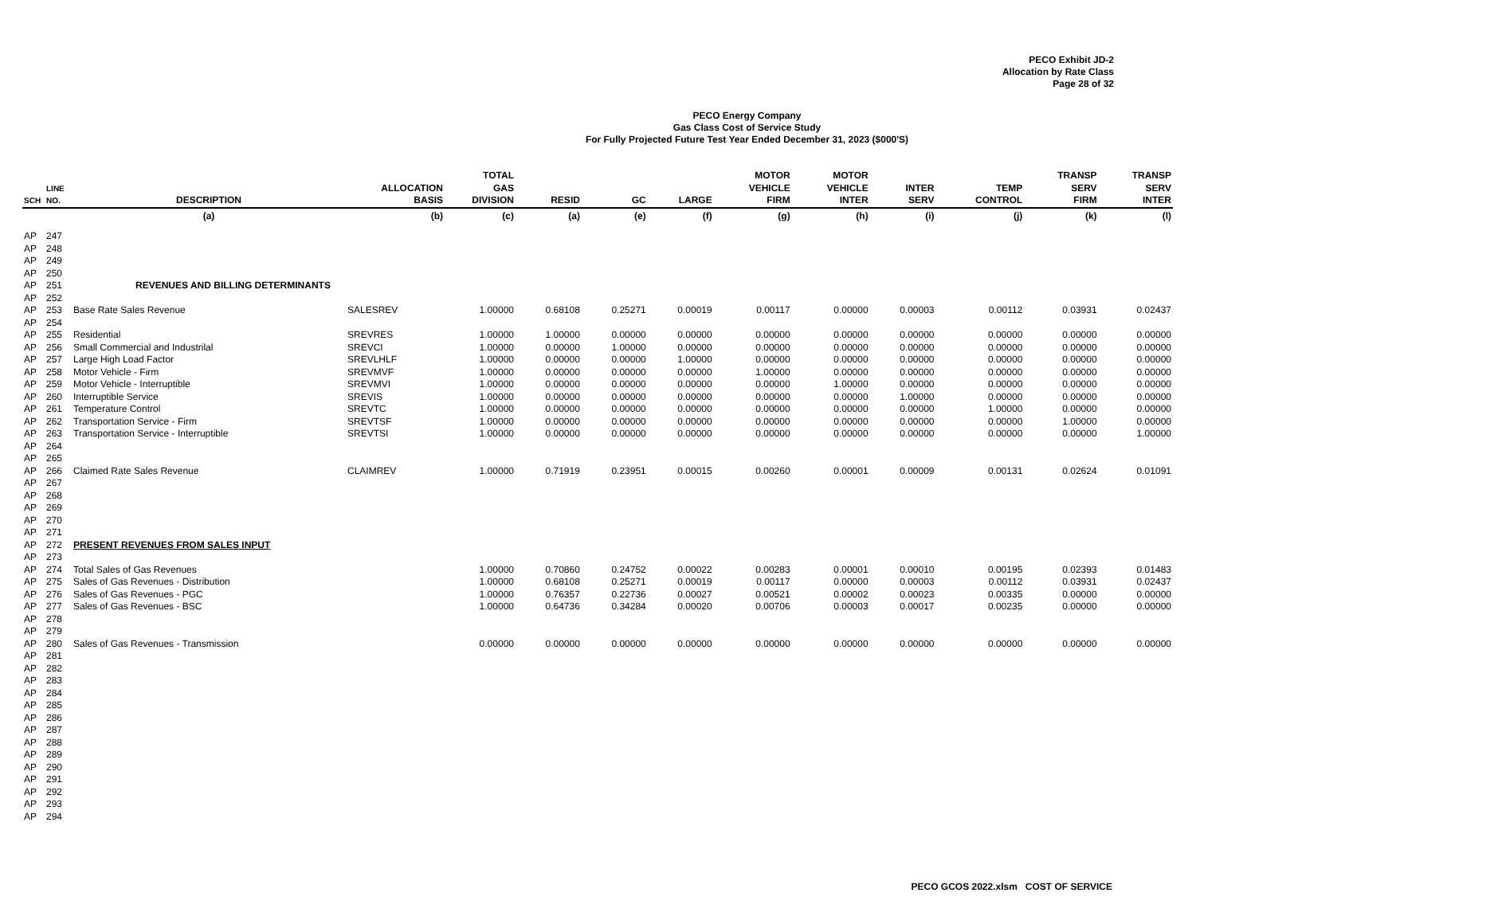PECO Exhibit JD-2
Allocation by Rate Class
Page 28 of 32
PECO Energy Company
Gas Class Cost of Service Study
For Fully Projected Future Test Year Ended December 31, 2023 ($000'S)
| SCH | LINE NO. | DESCRIPTION | ALLOCATION BASIS | TOTAL GAS DIVISION | RESID | GC | LARGE | MOTOR VEHICLE FIRM | MOTOR VEHICLE INTER | INTER SERV | TEMP CONTROL | TRANSP SERV FIRM | TRANSP SERV INTER |
| --- | --- | --- | --- | --- | --- | --- | --- | --- | --- | --- | --- | --- | --- |
| | | (a) | (b) | (c) | (a) | (e) | (f) | (g) | (h) | (i) | (j) | (k) | (l) |
| AP | 247 | | | | | | | | | | | | |
| AP | 248 | | | | | | | | | | | | |
| AP | 249 | | | | | | | | | | | | |
| AP | 250 | | | | | | | | | | | | |
| AP | 251 | REVENUES AND BILLING DETERMINANTS | | | | | | | | | | | |
| AP | 252 | | | | | | | | | | | | |
| AP | 253 | Base Rate Sales Revenue | SALESREV | 1.00000 | 0.68108 | 0.25271 | 0.00019 | 0.00117 | 0.00000 | 0.00003 | 0.00112 | 0.03931 | 0.02437 |
| AP | 254 | | | | | | | | | | | | |
| AP | 255 | Residential | SREVRES | 1.00000 | 1.00000 | 0.00000 | 0.00000 | 0.00000 | 0.00000 | 0.00000 | 0.00000 | 0.00000 | 0.00000 |
| AP | 256 | Small Commercial and Industrilal | SREVCI | 1.00000 | 0.00000 | 1.00000 | 0.00000 | 0.00000 | 0.00000 | 0.00000 | 0.00000 | 0.00000 | 0.00000 |
| AP | 257 | Large High Load Factor | SREVLHLF | 1.00000 | 0.00000 | 0.00000 | 1.00000 | 0.00000 | 0.00000 | 0.00000 | 0.00000 | 0.00000 | 0.00000 |
| AP | 258 | Motor Vehicle - Firm | SREVMVF | 1.00000 | 0.00000 | 0.00000 | 0.00000 | 1.00000 | 0.00000 | 0.00000 | 0.00000 | 0.00000 | 0.00000 |
| AP | 259 | Motor Vehicle - Interruptible | SREVMVI | 1.00000 | 0.00000 | 0.00000 | 0.00000 | 0.00000 | 1.00000 | 0.00000 | 0.00000 | 0.00000 | 0.00000 |
| AP | 260 | Interruptible Service | SREVIS | 1.00000 | 0.00000 | 0.00000 | 0.00000 | 0.00000 | 0.00000 | 1.00000 | 0.00000 | 0.00000 | 0.00000 |
| AP | 261 | Temperature Control | SREVTC | 1.00000 | 0.00000 | 0.00000 | 0.00000 | 0.00000 | 0.00000 | 0.00000 | 1.00000 | 0.00000 | 0.00000 |
| AP | 262 | Transportation Service - Firm | SREVTSF | 1.00000 | 0.00000 | 0.00000 | 0.00000 | 0.00000 | 0.00000 | 0.00000 | 0.00000 | 1.00000 | 0.00000 |
| AP | 263 | Transportation Service - Interruptible | SREVTSI | 1.00000 | 0.00000 | 0.00000 | 0.00000 | 0.00000 | 0.00000 | 0.00000 | 0.00000 | 0.00000 | 1.00000 |
| AP | 264 | | | | | | | | | | | | |
| AP | 265 | | | | | | | | | | | | |
| AP | 266 | Claimed Rate Sales Revenue | CLAIMREV | 1.00000 | 0.71919 | 0.23951 | 0.00015 | 0.00260 | 0.00001 | 0.00009 | 0.00131 | 0.02624 | 0.01091 |
| AP | 267 | | | | | | | | | | | | |
| AP | 268 | | | | | | | | | | | | |
| AP | 269 | | | | | | | | | | | | |
| AP | 270 | | | | | | | | | | | | |
| AP | 271 | | | | | | | | | | | | |
| AP | 272 | PRESENT REVENUES FROM SALES INPUT | | | | | | | | | | | |
| AP | 273 | | | | | | | | | | | | |
| AP | 274 | Total Sales of Gas Revenues | | 1.00000 | 0.70860 | 0.24752 | 0.00022 | 0.00283 | 0.00001 | 0.00010 | 0.00195 | 0.02393 | 0.01483 |
| AP | 275 | Sales of Gas Revenues - Distribution | | 1.00000 | 0.68108 | 0.25271 | 0.00019 | 0.00117 | 0.00000 | 0.00003 | 0.00112 | 0.03931 | 0.02437 |
| AP | 276 | Sales of Gas Revenues - PGC | | 1.00000 | 0.76357 | 0.22736 | 0.00027 | 0.00521 | 0.00002 | 0.00023 | 0.00335 | 0.00000 | 0.00000 |
| AP | 277 | Sales of Gas Revenues - BSC | | 1.00000 | 0.64736 | 0.34284 | 0.00020 | 0.00706 | 0.00003 | 0.00017 | 0.00235 | 0.00000 | 0.00000 |
| AP | 278 | | | | | | | | | | | | |
| AP | 279 | | | | | | | | | | | | |
| AP | 280 | Sales of Gas Revenues - Transmission | | 0.00000 | 0.00000 | 0.00000 | 0.00000 | 0.00000 | 0.00000 | 0.00000 | 0.00000 | 0.00000 | 0.00000 |
| AP | 281 | | | | | | | | | | | | |
| AP | 282 | | | | | | | | | | | | |
| AP | 283 | | | | | | | | | | | | |
| AP | 284 | | | | | | | | | | | | |
| AP | 285 | | | | | | | | | | | | |
| AP | 286 | | | | | | | | | | | | |
| AP | 287 | | | | | | | | | | | | |
| AP | 288 | | | | | | | | | | | | |
| AP | 289 | | | | | | | | | | | | |
| AP | 290 | | | | | | | | | | | | |
| AP | 291 | | | | | | | | | | | | |
| AP | 292 | | | | | | | | | | | | |
| AP | 293 | | | | | | | | | | | | |
| AP | 294 | | | | | | | | | | | | |
PECO GCOS 2022.xlsm COST OF SERVICE